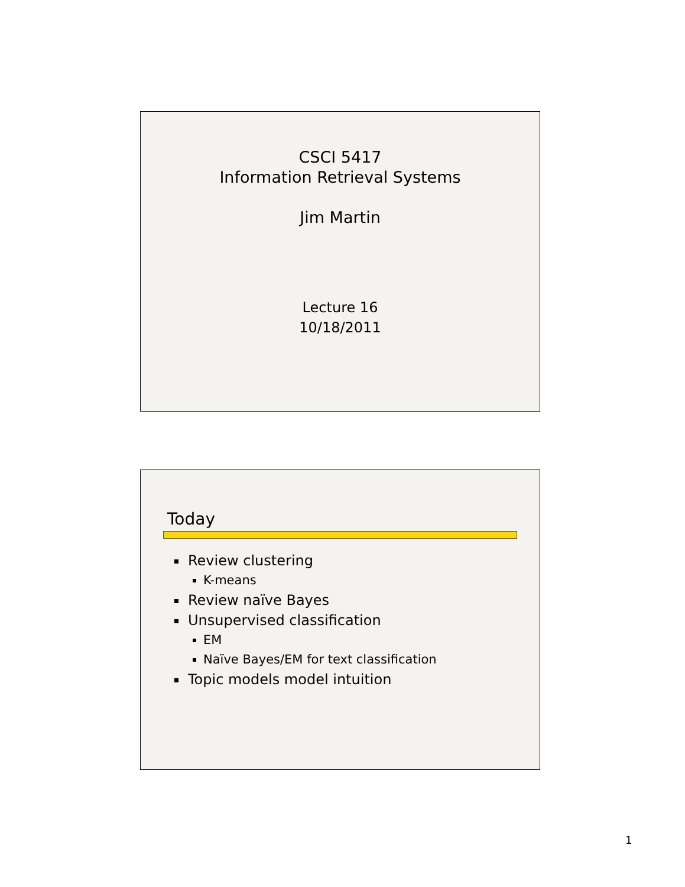CSCI 5417
Information Retrieval Systems
Jim Martin
Lecture 16
10/18/2011
Today
Review clustering
K-means
Review naïve Bayes
Unsupervised classification
EM
Naïve Bayes/EM for text classification
Topic models model intuition
1